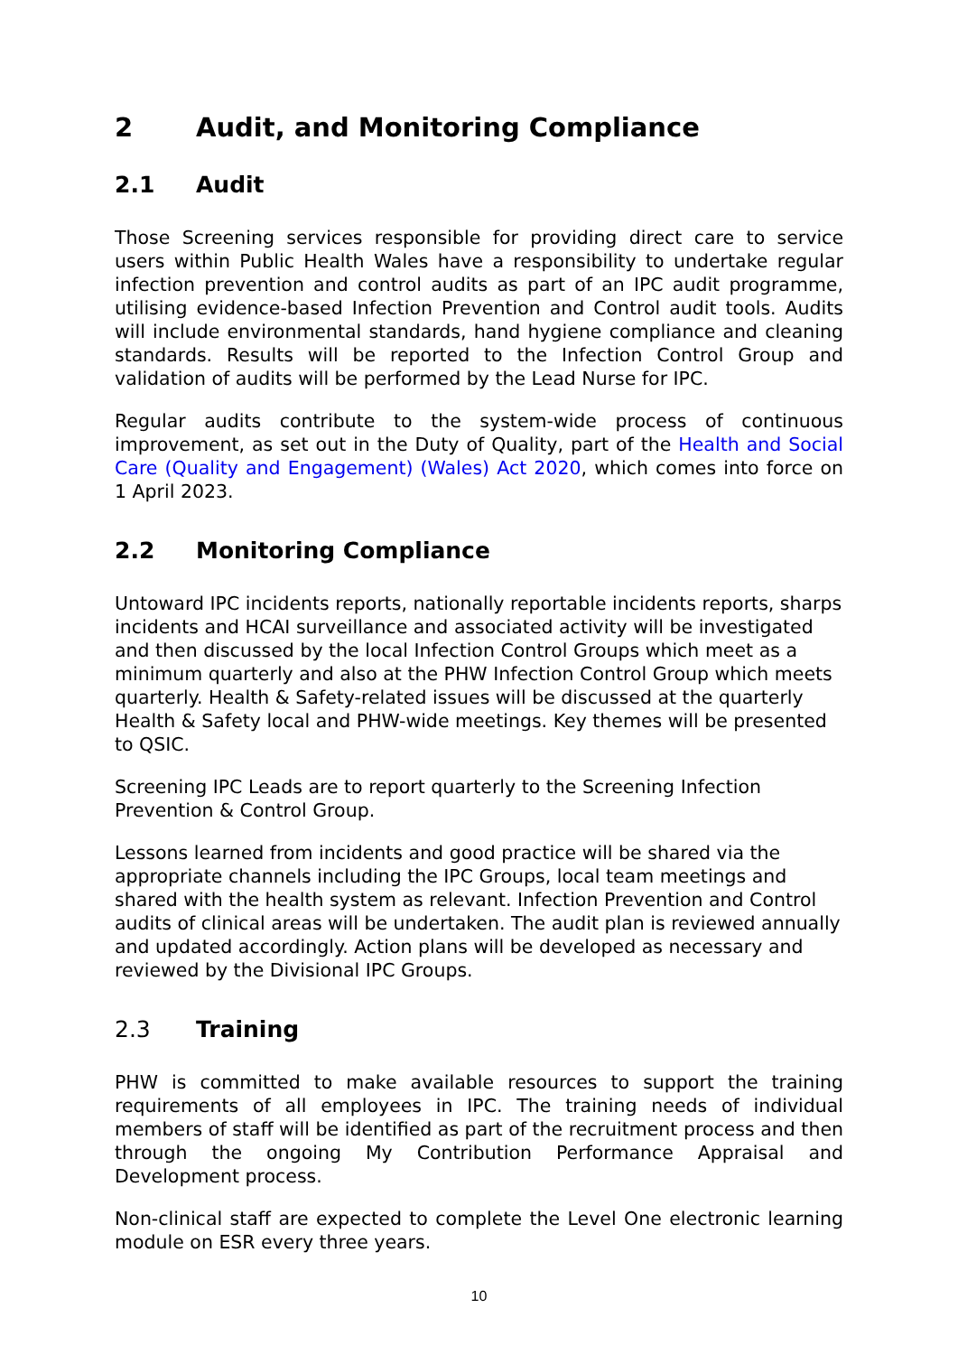2 Audit, and Monitoring Compliance
2.1 Audit
Those Screening services responsible for providing direct care to service users within Public Health Wales have a responsibility to undertake regular infection prevention and control audits as part of an IPC audit programme, utilising evidence-based Infection Prevention and Control audit tools. Audits will include environmental standards, hand hygiene compliance and cleaning standards. Results will be reported to the Infection Control Group and validation of audits will be performed by the Lead Nurse for IPC.
Regular audits contribute to the system-wide process of continuous improvement, as set out in the Duty of Quality, part of the Health and Social Care (Quality and Engagement) (Wales) Act 2020, which comes into force on 1 April 2023.
2.2 Monitoring Compliance
Untoward IPC incidents reports, nationally reportable incidents reports, sharps incidents and HCAI surveillance and associated activity will be investigated and then discussed by the local Infection Control Groups which meet as a minimum quarterly and also at the PHW Infection Control Group which meets quarterly. Health & Safety-related issues will be discussed at the quarterly Health & Safety local and PHW-wide meetings. Key themes will be presented to QSIC.
Screening IPC Leads are to report quarterly to the Screening Infection Prevention & Control Group.
Lessons learned from incidents and good practice will be shared via the appropriate channels including the IPC Groups, local team meetings and shared with the health system as relevant. Infection Prevention and Control audits of clinical areas will be undertaken. The audit plan is reviewed annually and updated accordingly. Action plans will be developed as necessary and reviewed by the Divisional IPC Groups.
2.3 Training
PHW is committed to make available resources to support the training requirements of all employees in IPC. The training needs of individual members of staff will be identified as part of the recruitment process and then through the ongoing My Contribution Performance Appraisal and Development process.
Non-clinical staff are expected to complete the Level One electronic learning module on ESR every three years.
10